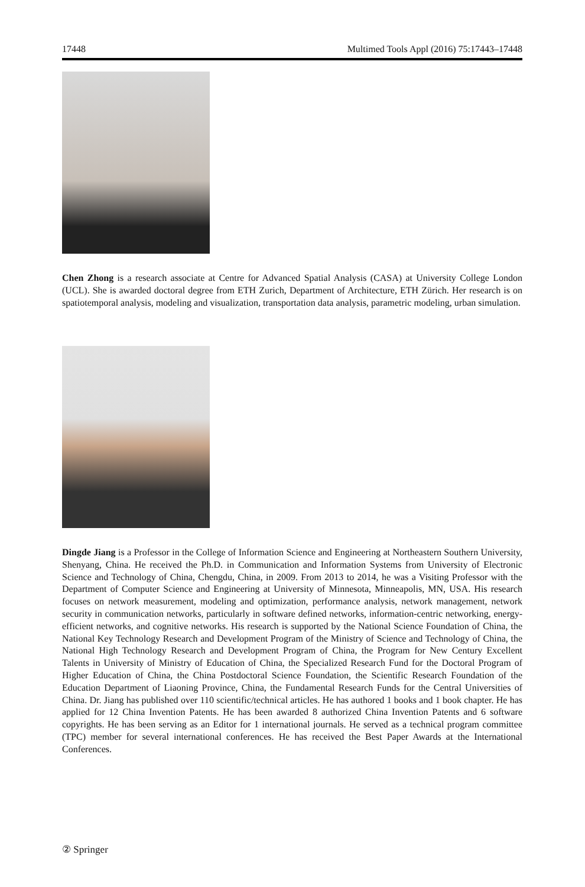17448 Multimed Tools Appl (2016) 75:17443–17448
Chen Zhong is a research associate at Centre for Advanced Spatial Analysis (CASA) at University College London (UCL). She is awarded doctoral degree from ETH Zurich, Department of Architecture, ETH Zürich. Her research is on spatiotemporal analysis, modeling and visualization, transportation data analysis, parametric modeling, urban simulation.
Dingde Jiang is a Professor in the College of Information Science and Engineering at Northeastern Southern University, Shenyang, China. He received the Ph.D. in Communication and Information Systems from University of Electronic Science and Technology of China, Chengdu, China, in 2009. From 2013 to 2014, he was a Visiting Professor with the Department of Computer Science and Engineering at University of Minnesota, Minneapolis, MN, USA. His research focuses on network measurement, modeling and optimization, performance analysis, network management, network security in communication networks, particularly in software defined networks, information-centric networking, energy-efficient networks, and cognitive networks. His research is supported by the National Science Foundation of China, the National Key Technology Research and Development Program of the Ministry of Science and Technology of China, the National High Technology Research and Development Program of China, the Program for New Century Excellent Talents in University of Ministry of Education of China, the Specialized Research Fund for the Doctoral Program of Higher Education of China, the China Postdoctoral Science Foundation, the Scientific Research Foundation of the Education Department of Liaoning Province, China, the Fundamental Research Funds for the Central Universities of China. Dr. Jiang has published over 110 scientific/technical articles. He has authored 1 books and 1 book chapter. He has applied for 12 China Invention Patents. He has been awarded 8 authorized China Invention Patents and 6 software copyrights. He has been serving as an Editor for 1 international journals. He served as a technical program committee (TPC) member for several international conferences. He has received the Best Paper Awards at the International Conferences.
② Springer